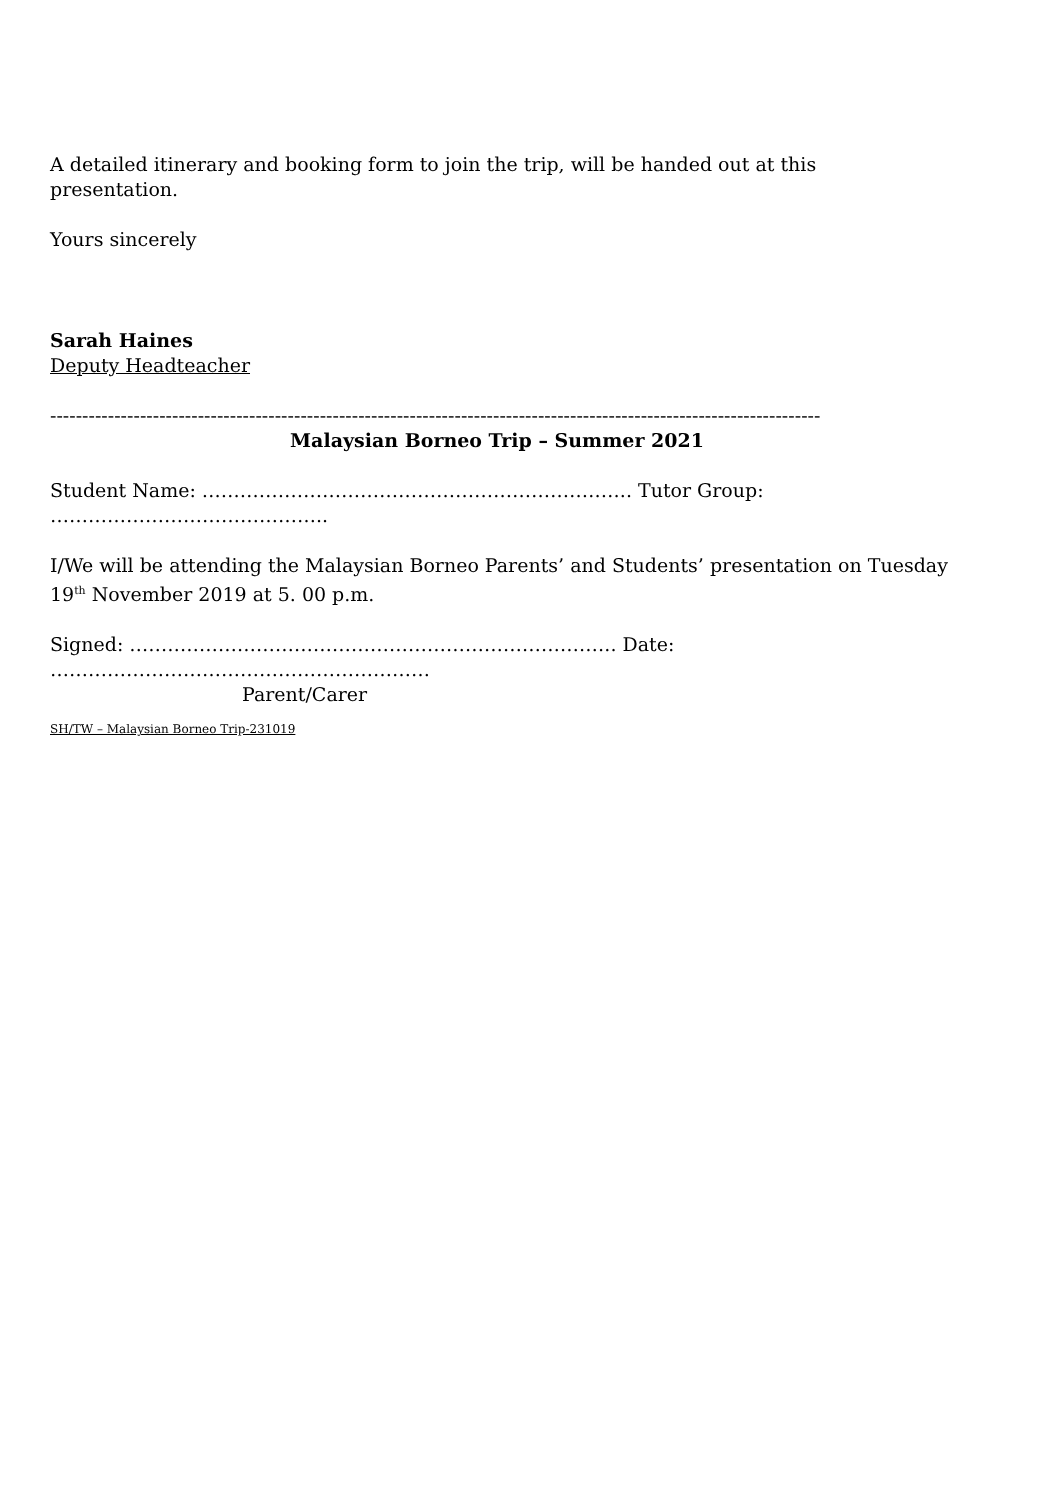A detailed itinerary and booking form to join the trip, will be handed out at this presentation.
Yours sincerely
Sarah Haines
Deputy Headteacher
------------------------------------------------------------------------------------------------------------------------
Malaysian Borneo Trip – Summer 2021
Student Name: ………………………………………………………….. Tutor Group: ……………………………………..
I/We will be attending the Malaysian Borneo Parents’ and Students’ presentation on Tuesday 19<sup>th</sup> November 2019 at 5. 00 p.m.
Signed: ………………………………………………………………….. Date: ……………………………………………………
Parent/Carer
SH/TW – Malaysian Borneo Trip-231019